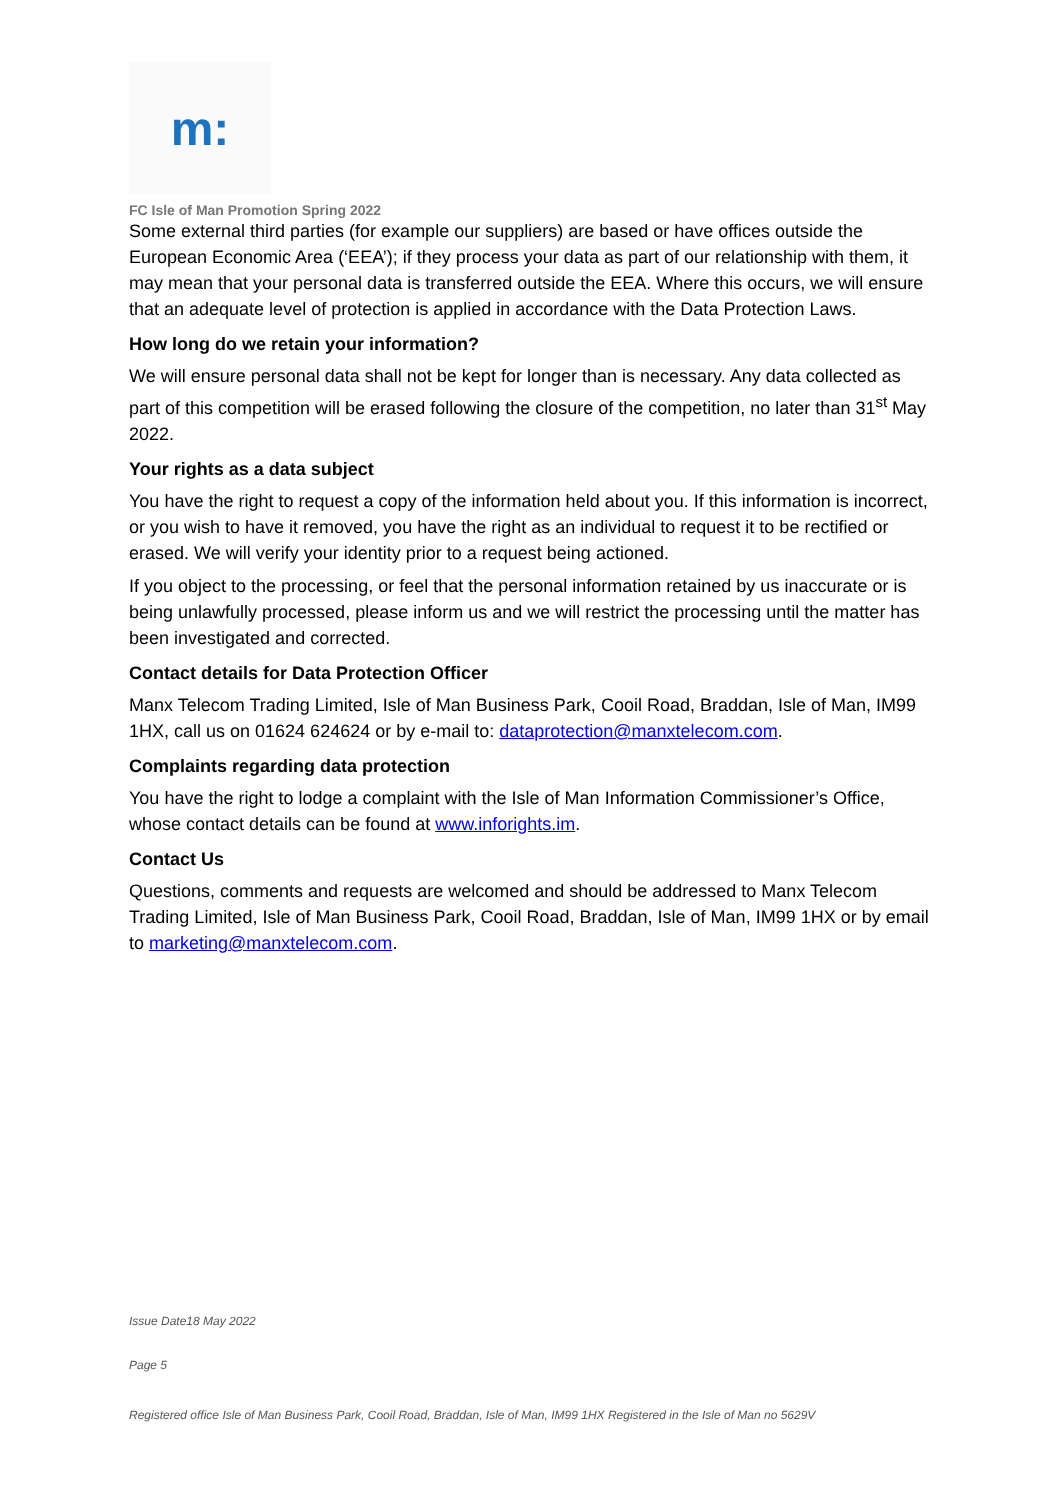m:
FC Isle of Man Promotion Spring 2022
Some external third parties (for example our suppliers) are based or have offices outside the European Economic Area (‘EEA’); if they process your data as part of our relationship with them, it may mean that your personal data is transferred outside the EEA. Where this occurs, we will ensure that an adequate level of protection is applied in accordance with the Data Protection Laws.
How long do we retain your information?
We will ensure personal data shall not be kept for longer than is necessary. Any data collected as part of this competition will be erased following the closure of the competition, no later than 31<sup>st</sup> May 2022.
Your rights as a data subject
You have the right to request a copy of the information held about you. If this information is incorrect, or you wish to have it removed, you have the right as an individual to request it to be rectified or erased. We will verify your identity prior to a request being actioned.
If you object to the processing, or feel that the personal information retained by us inaccurate or is being unlawfully processed, please inform us and we will restrict the processing until the matter has been investigated and corrected.
Contact details for Data Protection Officer
Manx Telecom Trading Limited, Isle of Man Business Park, Cooil Road, Braddan, Isle of Man, IM99 1HX, call us on 01624 624624 or by e-mail to: dataprotection@manxtelecom.com.
Complaints regarding data protection
You have the right to lodge a complaint with the Isle of Man Information Commissioner’s Office, whose contact details can be found at www.inforights.im.
Contact Us
Questions, comments and requests are welcomed and should be addressed to Manx Telecom Trading Limited, Isle of Man Business Park, Cooil Road, Braddan, Isle of Man, IM99 1HX or by email to marketing@manxtelecom.com.
Issue Date18 May 2022
Page 5
Registered office Isle of Man Business Park, Cooil Road, Braddan, Isle of Man, IM99 1HX Registered in the Isle of Man no 5629V